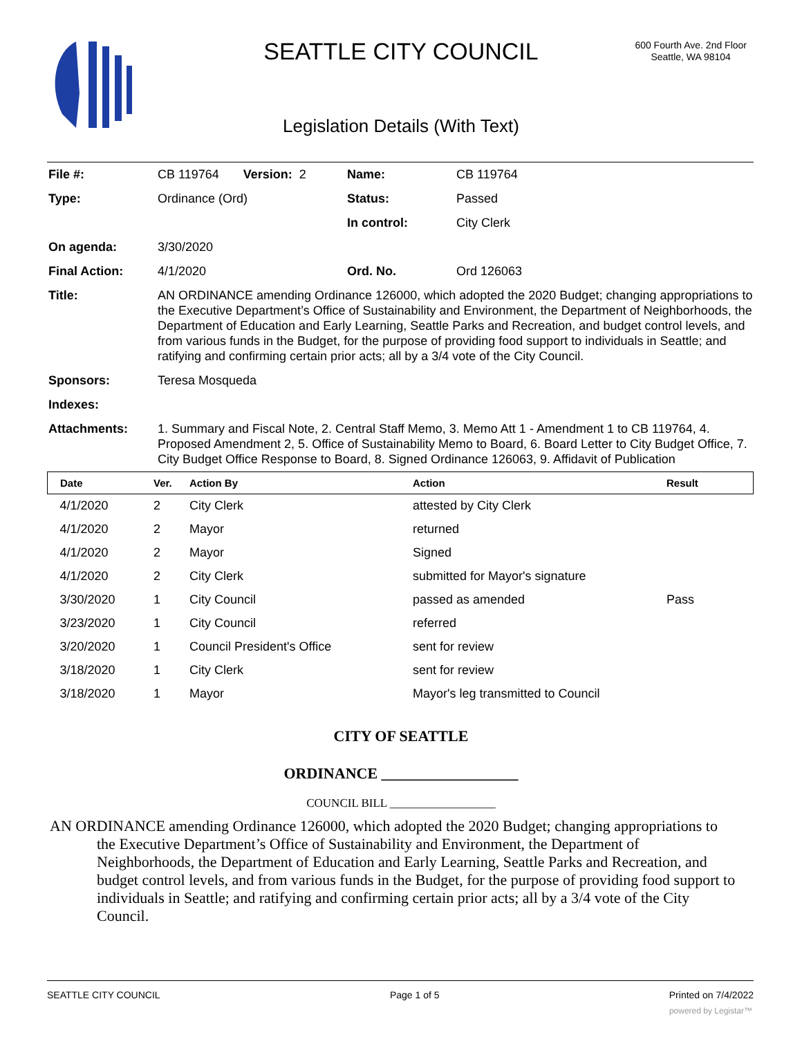SEATTLE CITY COUNCIL
600 Fourth Ave. 2nd Floor
Seattle, WA 98104
Legislation Details (With Text)
| File #: | CB 119764 Version: 2 | Name: | CB 119764 |
| Type: | Ordinance (Ord) | Status: | Passed |
| | | In control: | City Clerk |
| On agenda: | 3/30/2020 | | |
| Final Action: | 4/1/2020 | Ord. No. | Ord 126063 |
| Title: | AN ORDINANCE amending Ordinance 126000, which adopted the 2020 Budget; changing appropriations to the Executive Department’s Office of Sustainability and Environment, the Department of Neighborhoods, the Department of Education and Early Learning, Seattle Parks and Recreation, and budget control levels, and from various funds in the Budget, for the purpose of providing food support to individuals in Seattle; and ratifying and confirming certain prior acts; all by a 3/4 vote of the City Council. | | |
| Sponsors: | Teresa Mosqueda | | |
| Indexes: | | | |
| Attachments: | 1. Summary and Fiscal Note, 2. Central Staff Memo, 3. Memo Att 1 - Amendment 1 to CB 119764, 4. Proposed Amendment 2, 5. Office of Sustainability Memo to Board, 6. Board Letter to City Budget Office, 7. City Budget Office Response to Board, 8. Signed Ordinance 126063, 9. Affidavit of Publication | | |
| Date | Ver. | Action By | Action | Result |
| --- | --- | --- | --- | --- |
| 4/1/2020 | 2 | City Clerk | attested by City Clerk | |
| 4/1/2020 | 2 | Mayor | returned | |
| 4/1/2020 | 2 | Mayor | Signed | |
| 4/1/2020 | 2 | City Clerk | submitted for Mayor's signature | |
| 3/30/2020 | 1 | City Council | passed as amended | Pass |
| 3/23/2020 | 1 | City Council | referred | |
| 3/20/2020 | 1 | Council President's Office | sent for review | |
| 3/18/2020 | 1 | City Clerk | sent for review | |
| 3/18/2020 | 1 | Mayor | Mayor's leg transmitted to Council | |
CITY OF SEATTLE
ORDINANCE __________________
COUNCIL BILL __________________
AN ORDINANCE amending Ordinance 126000, which adopted the 2020 Budget; changing appropriations to the Executive Department’s Office of Sustainability and Environment, the Department of Neighborhoods, the Department of Education and Early Learning, Seattle Parks and Recreation, and budget control levels, and from various funds in the Budget, for the purpose of providing food support to individuals in Seattle; and ratifying and confirming certain prior acts; all by a 3/4 vote of the City Council.
SEATTLE CITY COUNCIL Page 1 of 5 Printed on 7/4/2022
powered by Legistar™